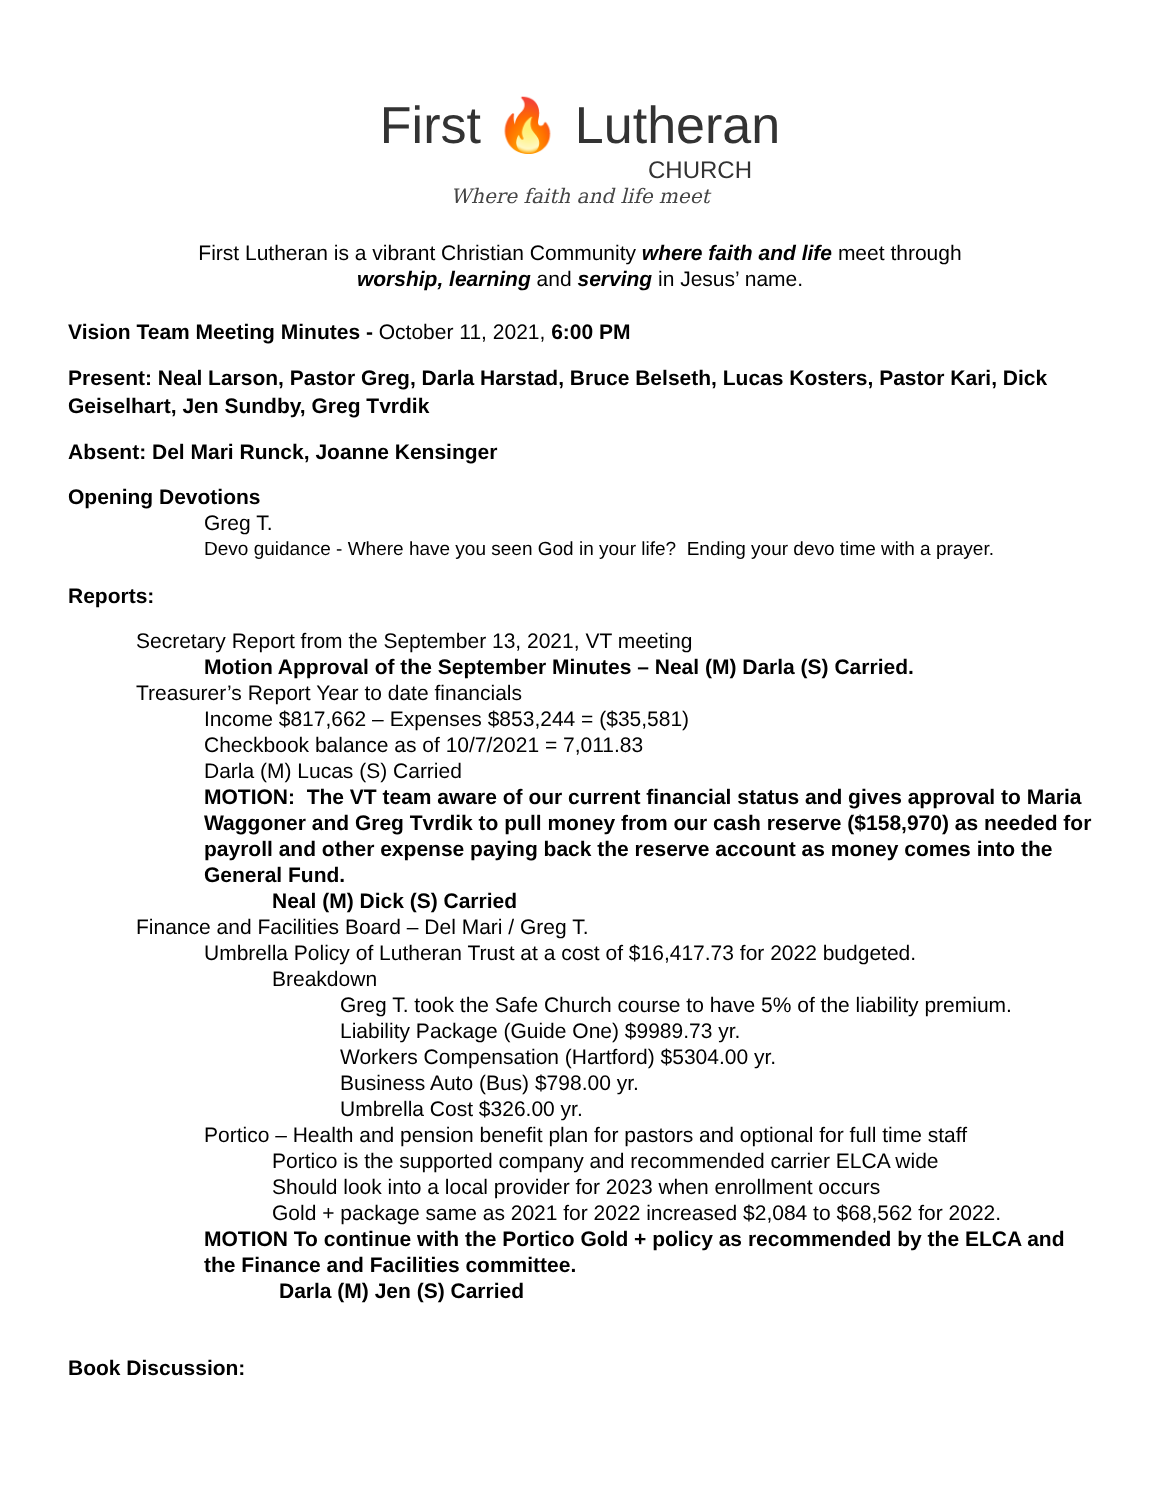First 🔥 Lutheran
CHURCH
Where faith and life meet
First Lutheran is a vibrant Christian Community where faith and life meet through
worship, learning and serving in Jesus’ name.
Vision Team Meeting Minutes - October 11, 2021, 6:00 PM
Present: Neal Larson, Pastor Greg, Darla Harstad, Bruce Belseth, Lucas Kosters, Pastor Kari, Dick Geiselhart, Jen Sundby, Greg Tvrdik
Absent: Del Mari Runck, Joanne Kensinger
Opening Devotions
Greg T.
Devo guidance - Where have you seen God in your life? Ending your devo time with a prayer.
Reports:
Secretary Report from the September 13, 2021, VT meeting
Motion Approval of the September Minutes – Neal (M) Darla (S) Carried.
Treasurer’s Report Year to date financials
Income $817,662 – Expenses $853,244 = ($35,581)
Checkbook balance as of 10/7/2021 = 7,011.83
Darla (M) Lucas (S) Carried
MOTION: The VT team aware of our current financial status and gives approval to Maria Waggoner and Greg Tvrdik to pull money from our cash reserve ($158,970) as needed for payroll and other expense paying back the reserve account as money comes into the General Fund.
Neal (M) Dick (S) Carried
Finance and Facilities Board – Del Mari / Greg T.
Umbrella Policy of Lutheran Trust at a cost of $16,417.73 for 2022 budgeted.
Breakdown
Greg T. took the Safe Church course to have 5% of the liability premium.
Liability Package (Guide One) $9989.73 yr.
Workers Compensation (Hartford) $5304.00 yr.
Business Auto (Bus) $798.00 yr.
Umbrella Cost $326.00 yr.
Portico – Health and pension benefit plan for pastors and optional for full time staff
Portico is the supported company and recommended carrier ELCA wide
Should look into a local provider for 2023 when enrollment occurs
Gold + package same as 2021 for 2022 increased $2,084 to $68,562 for 2022.
MOTION To continue with the Portico Gold + policy as recommended by the ELCA and the Finance and Facilities committee.
Darla (M) Jen (S) Carried
Book Discussion: